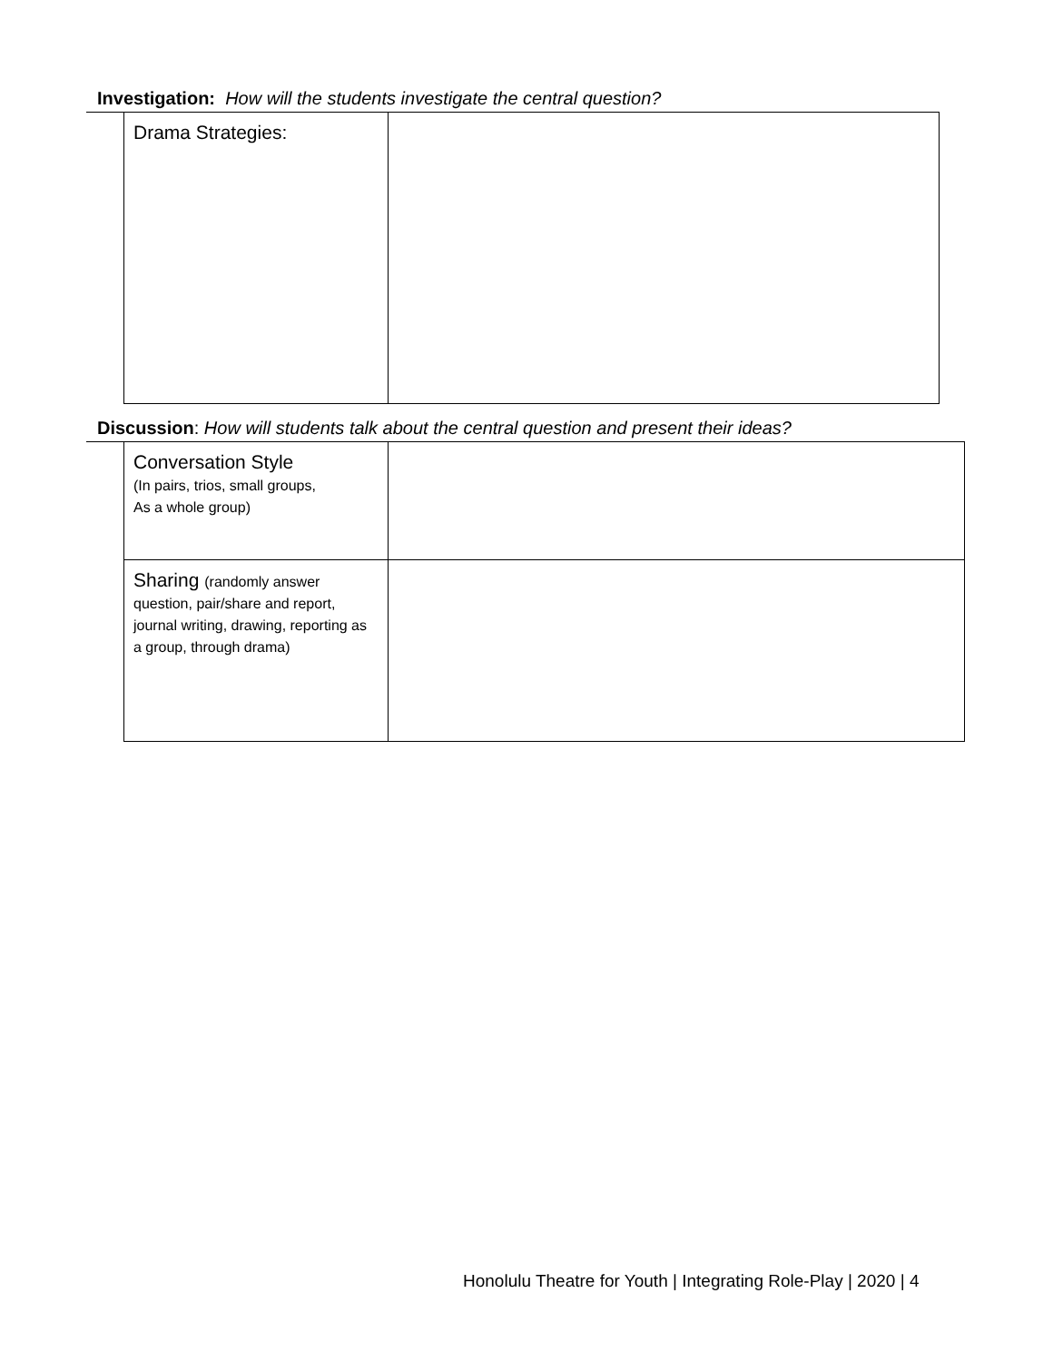Investigation: How will the students investigate the central question?
| Drama Strategies: | |
Discussion: How will students talk about the central question and present their ideas?
| Conversation Style (In pairs, trios, small groups, As a whole group) | |
| Sharing (randomly answer question, pair/share and report, journal writing, drawing, reporting as a group, through drama) | |
Honolulu Theatre for Youth | Integrating Role-Play | 2020 | 4